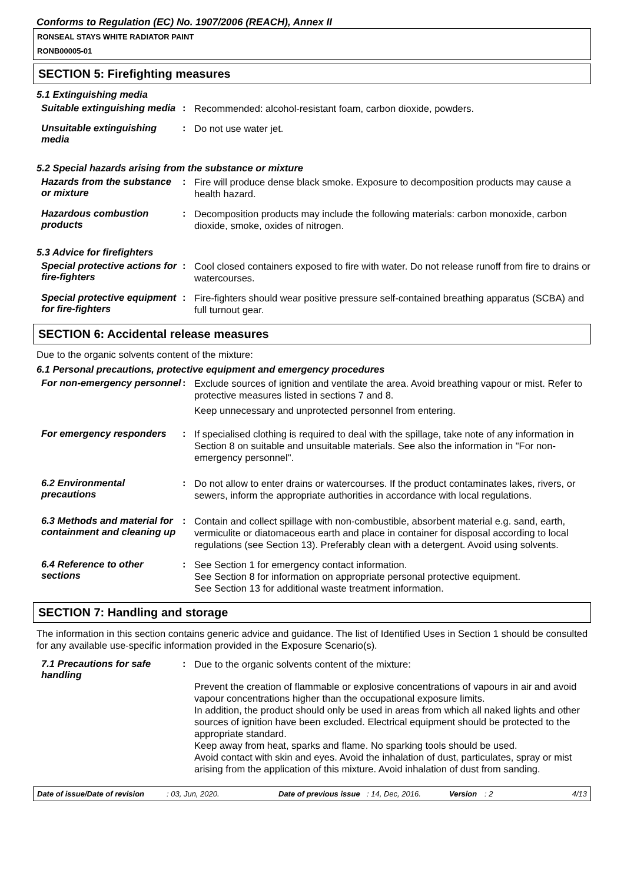Conforms to Regulation (EC) No. 1907/2006 (REACH), Annex II
RONSEAL STAYS WHITE RADIATOR PAINT
RONB00005-01
SECTION 5: Firefighting measures
5.1 Extinguishing media
Suitable extinguishing media
:
Recommended: alcohol-resistant foam, carbon dioxide, powders.
Unsuitable extinguishing media
:
Do not use water jet.
5.2 Special hazards arising from the substance or mixture
Hazards from the substance or mixture
:
Fire will produce dense black smoke. Exposure to decomposition products may cause a health hazard.
Hazardous combustion products
:
Decomposition products may include the following materials: carbon monoxide, carbon dioxide, smoke, oxides of nitrogen.
5.3 Advice for firefighters
Special protective actions for fire-fighters
:
Cool closed containers exposed to fire with water. Do not release runoff from fire to drains or watercourses.
Special protective equipment for fire-fighters
:
Fire-fighters should wear positive pressure self-contained breathing apparatus (SCBA) and full turnout gear.
SECTION 6: Accidental release measures
Due to the organic solvents content of the mixture:
6.1 Personal precautions, protective equipment and emergency procedures
For non-emergency personnel
:
Exclude sources of ignition and ventilate the area. Avoid breathing vapour or mist. Refer to protective measures listed in sections 7 and 8.
Keep unnecessary and unprotected personnel from entering.
For emergency responders :
If specialised clothing is required to deal with the spillage, take note of any information in Section 8 on suitable and unsuitable materials. See also the information in "For non-emergency personnel".
6.2 Environmental precautions
:
Do not allow to enter drains or watercourses. If the product contaminates lakes, rivers, or sewers, inform the appropriate authorities in accordance with local regulations.
6.3 Methods and material for containment and cleaning up
:
Contain and collect spillage with non-combustible, absorbent material e.g. sand, earth, vermiculite or diatomaceous earth and place in container for disposal according to local regulations (see Section 13). Preferably clean with a detergent. Avoid using solvents.
6.4 Reference to other sections
:
See Section 1 for emergency contact information.
See Section 8 for information on appropriate personal protective equipment.
See Section 13 for additional waste treatment information.
SECTION 7: Handling and storage
The information in this section contains generic advice and guidance. The list of Identified Uses in Section 1 should be consulted for any available use-specific information provided in the Exposure Scenario(s).
7.1 Precautions for safe handling
:
Due to the organic solvents content of the mixture:
Prevent the creation of flammable or explosive concentrations of vapours in air and avoid vapour concentrations higher than the occupational exposure limits.
In addition, the product should only be used in areas from which all naked lights and other sources of ignition have been excluded. Electrical equipment should be protected to the appropriate standard.
Keep away from heat, sparks and flame. No sparking tools should be used.
Avoid contact with skin and eyes. Avoid the inhalation of dust, particulates, spray or mist arising from the application of this mixture. Avoid inhalation of dust from sanding.
Date of issue/Date of revision: 03, Jun, 2020. Date of previous issue: 14, Dec, 2016. Version: 2 4/13